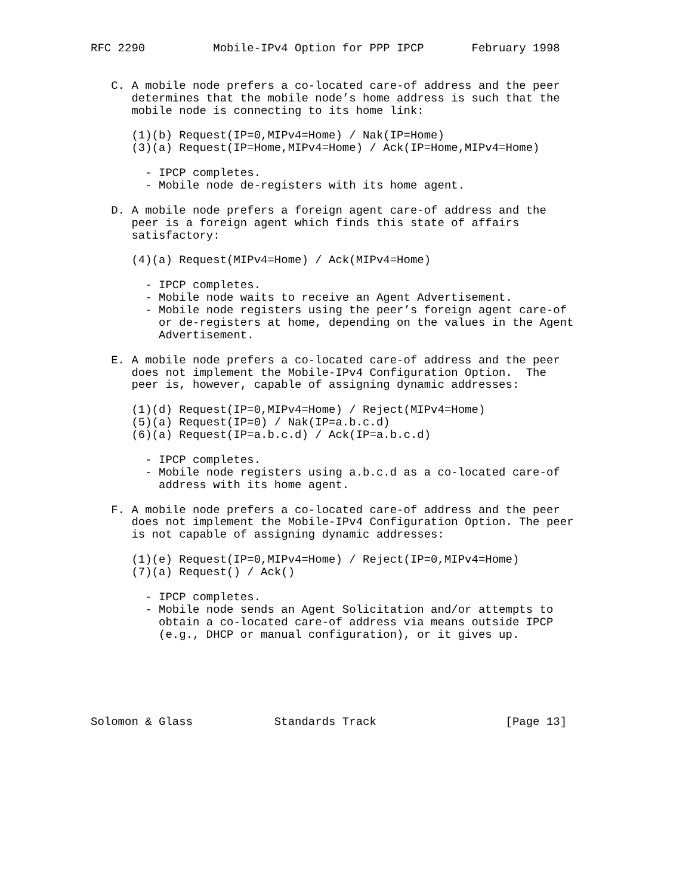RFC 2290          Mobile-IPv4 Option for PPP IPCP       February 1998


   C. A mobile node prefers a co-located care-of address and the peer
      determines that the mobile node’s home address is such that the
      mobile node is connecting to its home link:

      (1)(b) Request(IP=0,MIPv4=Home) / Nak(IP=Home)
      (3)(a) Request(IP=Home,MIPv4=Home) / Ack(IP=Home,MIPv4=Home)

        - IPCP completes.
        - Mobile node de-registers with its home agent.

   D. A mobile node prefers a foreign agent care-of address and the
      peer is a foreign agent which finds this state of affairs
      satisfactory:

      (4)(a) Request(MIPv4=Home) / Ack(MIPv4=Home)

        - IPCP completes.
        - Mobile node waits to receive an Agent Advertisement.
        - Mobile node registers using the peer’s foreign agent care-of
          or de-registers at home, depending on the values in the Agent
          Advertisement.

   E. A mobile node prefers a co-located care-of address and the peer
      does not implement the Mobile-IPv4 Configuration Option.  The
      peer is, however, capable of assigning dynamic addresses:

      (1)(d) Request(IP=0,MIPv4=Home) / Reject(MIPv4=Home)
      (5)(a) Request(IP=0) / Nak(IP=a.b.c.d)
      (6)(a) Request(IP=a.b.c.d) / Ack(IP=a.b.c.d)

        - IPCP completes.
        - Mobile node registers using a.b.c.d as a co-located care-of
          address with its home agent.

   F. A mobile node prefers a co-located care-of address and the peer
      does not implement the Mobile-IPv4 Configuration Option. The peer
      is not capable of assigning dynamic addresses:

      (1)(e) Request(IP=0,MIPv4=Home) / Reject(IP=0,MIPv4=Home)
      (7)(a) Request() / Ack()

        - IPCP completes.
        - Mobile node sends an Agent Solicitation and/or attempts to
          obtain a co-located care-of address via means outside IPCP
          (e.g., DHCP or manual configuration), or it gives up.






Solomon & Glass            Standards Track                   [Page 13]